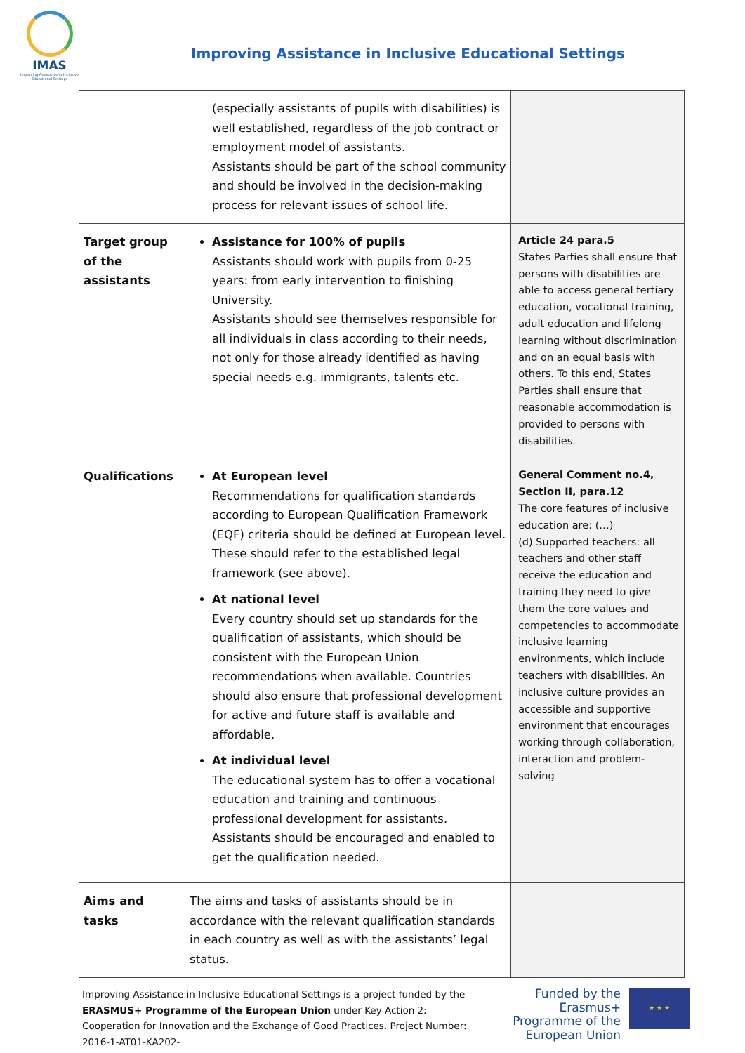IMAS
Improving Assistance in Inclusive Educational Settings
Improving Assistance in Inclusive Educational Settings
| | (especially assistants of pupils with disabilities) is well established, regardless of the job contract or employment model of assistants. Assistants should be part of the school community and should be involved in the decision-making process for relevant issues of school life. | |
| Target group of the assistants | Assistance for 100% of pupils Assistants should work with pupils from 0-25 years: from early intervention to finishing University. Assistants should see themselves responsible for all individuals in class according to their needs, not only for those already identified as having special needs e.g. immigrants, talents etc. | Article 24 para.5 States Parties shall ensure that persons with disabilities are able to access general tertiary education, vocational training, adult education and lifelong learning without discrimination and on an equal basis with others. To this end, States Parties shall ensure that reasonable accommodation is provided to persons with disabilities. |
| Qualifications | At European level Recommendations for qualification standards according to European Qualification Framework (EQF) criteria should be defined at European level. These should refer to the established legal framework (see above). At national level Every country should set up standards for the qualification of assistants, which should be consistent with the European Union recommendations when available. Countries should also ensure that professional development for active and future staff is available and affordable. At individual level The educational system has to offer a vocational education and training and continuous professional development for assistants. Assistants should be encouraged and enabled to get the qualification needed. | General Comment no.4, Section II, para.12 The core features of inclusive education are: (…) (d) Supported teachers: all teachers and other staff receive the education and training they need to give them the core values and competencies to accommodate inclusive learning environments, which include teachers with disabilities. An inclusive culture provides an accessible and supportive environment that encourages working through collaboration, interaction and problem-solving |
| Aims and tasks | The aims and tasks of assistants should be in accordance with the relevant qualification standards in each country as well as with the assistants’ legal status. | |
Improving Assistance in Inclusive Educational Settings is a project funded by the ERASMUS+ Programme of the European Union under Key Action 2: Cooperation for Innovation and the Exchange of Good Practices. Project Number: 2016-1-AT01-KA202-
Funded by the Erasmus+ Programme of the European Union
★ ★ ★